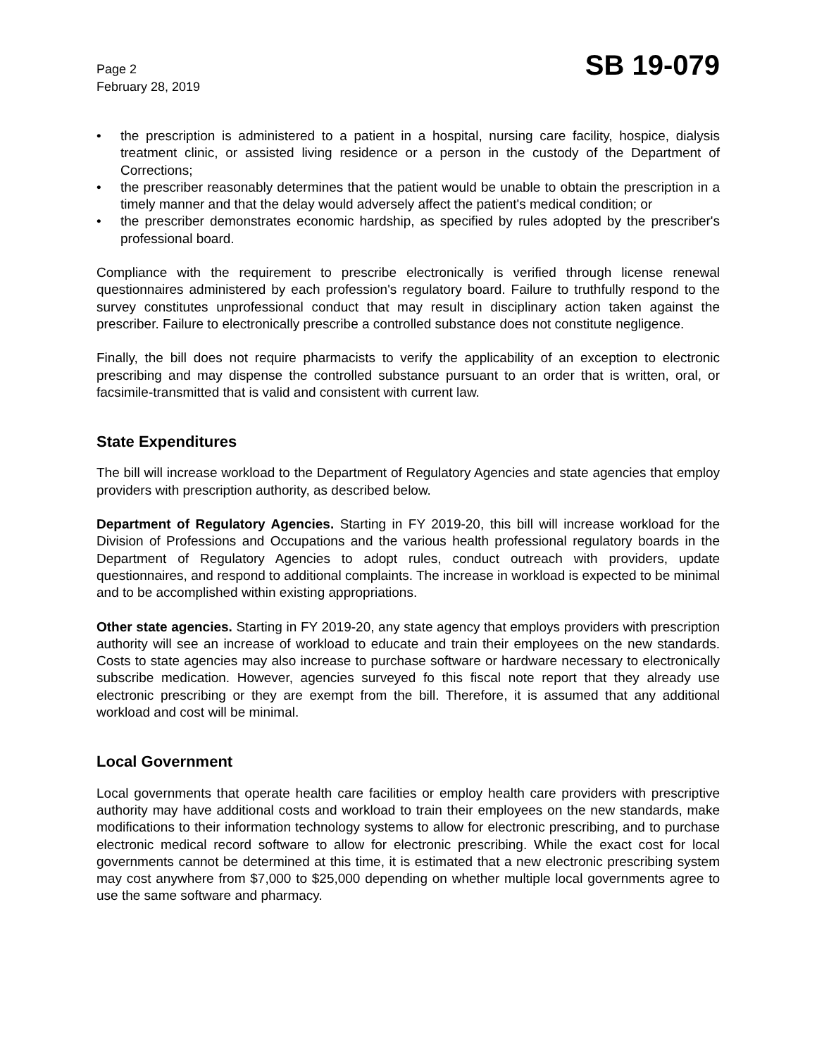Page 2
February 28, 2019
SB 19-079
• the prescription is administered to a patient in a hospital, nursing care facility, hospice, dialysis treatment clinic, or assisted living residence or a person in the custody of the Department of Corrections;
• the prescriber reasonably determines that the patient would be unable to obtain the prescription in a timely manner and that the delay would adversely affect the patient's medical condition; or
• the prescriber demonstrates economic hardship, as specified by rules adopted by the prescriber's professional board.
Compliance with the requirement to prescribe electronically is verified through license renewal questionnaires administered by each profession's regulatory board. Failure to truthfully respond to the survey constitutes unprofessional conduct that may result in disciplinary action taken against the prescriber. Failure to electronically prescribe a controlled substance does not constitute negligence.
Finally, the bill does not require pharmacists to verify the applicability of an exception to electronic prescribing and may dispense the controlled substance pursuant to an order that is written, oral, or facsimile-transmitted that is valid and consistent with current law.
State Expenditures
The bill will increase workload to the Department of Regulatory Agencies and state agencies that employ providers with prescription authority, as described below.
Department of Regulatory Agencies. Starting in FY 2019-20, this bill will increase workload for the Division of Professions and Occupations and the various health professional regulatory boards in the Department of Regulatory Agencies to adopt rules, conduct outreach with providers, update questionnaires, and respond to additional complaints. The increase in workload is expected to be minimal and to be accomplished within existing appropriations.
Other state agencies. Starting in FY 2019-20, any state agency that employs providers with prescription authority will see an increase of workload to educate and train their employees on the new standards. Costs to state agencies may also increase to purchase software or hardware necessary to electronically subscribe medication. However, agencies surveyed fo this fiscal note report that they already use electronic prescribing or they are exempt from the bill. Therefore, it is assumed that any additional workload and cost will be minimal.
Local Government
Local governments that operate health care facilities or employ health care providers with prescriptive authority may have additional costs and workload to train their employees on the new standards, make modifications to their information technology systems to allow for electronic prescribing, and to purchase electronic medical record software to allow for electronic prescribing. While the exact cost for local governments cannot be determined at this time, it is estimated that a new electronic prescribing system may cost anywhere from $7,000 to $25,000 depending on whether multiple local governments agree to use the same software and pharmacy.